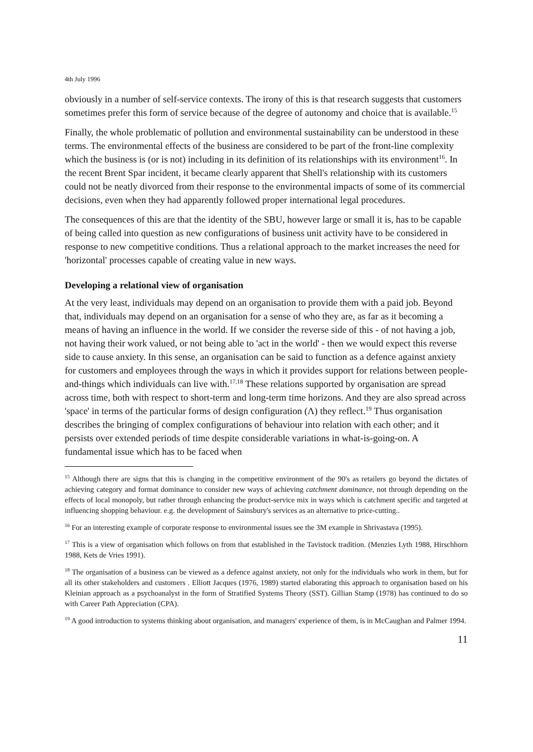4th July 1996
obviously in a number of self-service contexts. The irony of this is that research suggests that customers sometimes prefer this form of service because of the degree of autonomy and choice that is available.<sup>15</sup>
Finally, the whole problematic of pollution and environmental sustainability can be understood in these terms. The environmental effects of the business are considered to be part of the front-line complexity which the business is (or is not) including in its definition of its relationships with its environment<sup>16</sup>. In the recent Brent Spar incident, it became clearly apparent that Shell's relationship with its customers could not be neatly divorced from their response to the environmental impacts of some of its commercial decisions, even when they had apparently followed proper international legal procedures.
The consequences of this are that the identity of the SBU, however large or small it is, has to be capable of being called into question as new configurations of business unit activity have to be considered in response to new competitive conditions. Thus a relational approach to the market increases the need for 'horizontal' processes capable of creating value in new ways.
Developing a relational view of organisation
At the very least, individuals may depend on an organisation to provide them with a paid job. Beyond that, individuals may depend on an organisation for a sense of who they are, as far as it becoming a means of having an influence in the world. If we consider the reverse side of this - of not having a job, not having their work valued, or not being able to 'act in the world' - then we would expect this reverse side to cause anxiety. In this sense, an organisation can be said to function as a defence against anxiety for customers and employees through the ways in which it provides support for relations between people-and-things which individuals can live with.<sup>17,18</sup> These relations supported by organisation are spread across time, both with respect to short-term and long-term time horizons. And they are also spread across 'space' in terms of the particular forms of design configuration (Λ) they reflect.<sup>19</sup> Thus organisation describes the bringing of complex configurations of behaviour into relation with each other; and it persists over extended periods of time despite considerable variations in what-is-going-on. A fundamental issue which has to be faced when
<sup>15</sup> Although there are signs that this is changing in the competitive environment of the 90's as retailers go beyond the dictates of achieving category and format dominance to consider new ways of achieving catchment dominance, not through depending on the effects of local monopoly, but rather through enhancing the product-service mix in ways which is catchment specific and targeted at influencing shopping behaviour. e.g. the development of Sainsbury's services as an alternative to price-cutting..
<sup>16</sup> For an interesting example of corporate response to environmental issues see the 3M example in Shrivastava (1995).
<sup>17</sup> This is a view of organisation which follows on from that established in the Tavistock tradition. (Menzies Lyth 1988, Hirschhorn 1988, Kets de Vries 1991).
<sup>18</sup> The organisation of a business can be viewed as a defence against anxiety, not only for the individuals who work in them, but for all its other stakeholders and customers . Elliott Jacques (1976, 1989) started elaborating this approach to organisation based on his Kleinian approach as a psychoanalyst in the form of Stratified Systems Theory (SST). Gillian Stamp (1978) has continued to do so with Career Path Appreciation (CPA).
<sup>19</sup> A good introduction to systems thinking about organisation, and managers' experience of them, is in McCaughan and Palmer 1994.
11